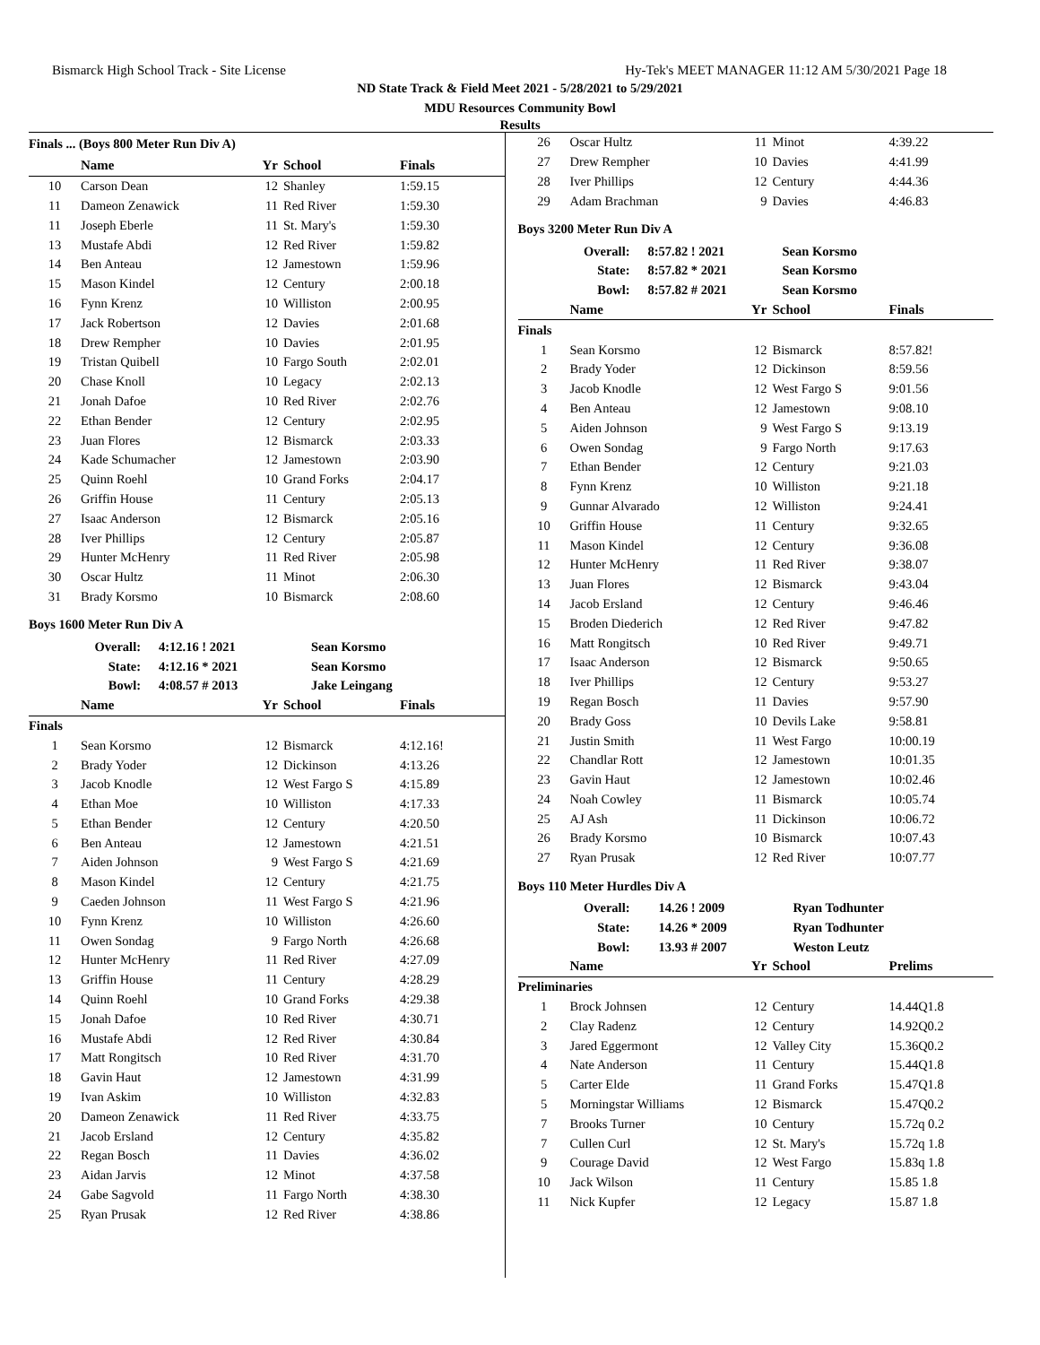Bismarck High School Track - Site License Hy-Tek's MEET MANAGER 11:12 AM 5/30/2021 Page 18
ND State Track & Field Meet 2021 - 5/28/2021 to 5/29/2021
MDU Resources Community Bowl
Results
Finals ... (Boys 800 Meter Run Div A)
| | Name | Yr | School | Finals |
| --- | --- | --- | --- | --- |
| 10 | Carson Dean | 12 | Shanley | 1:59.15 |
| 11 | Dameon Zenawick | 11 | Red River | 1:59.30 |
| 11 | Joseph Eberle | 11 | St. Mary's | 1:59.30 |
| 13 | Mustafe Abdi | 12 | Red River | 1:59.82 |
| 14 | Ben Anteau | 12 | Jamestown | 1:59.96 |
| 15 | Mason Kindel | 12 | Century | 2:00.18 |
| 16 | Fynn Krenz | 10 | Williston | 2:00.95 |
| 17 | Jack Robertson | 12 | Davies | 2:01.68 |
| 18 | Drew Rempher | 10 | Davies | 2:01.95 |
| 19 | Tristan Quibell | 10 | Fargo South | 2:02.01 |
| 20 | Chase Knoll | 10 | Legacy | 2:02.13 |
| 21 | Jonah Dafoe | 10 | Red River | 2:02.76 |
| 22 | Ethan Bender | 12 | Century | 2:02.95 |
| 23 | Juan Flores | 12 | Bismarck | 2:03.33 |
| 24 | Kade Schumacher | 12 | Jamestown | 2:03.90 |
| 25 | Quinn Roehl | 10 | Grand Forks | 2:04.17 |
| 26 | Griffin House | 11 | Century | 2:05.13 |
| 27 | Isaac Anderson | 12 | Bismarck | 2:05.16 |
| 28 | Iver Phillips | 12 | Century | 2:05.87 |
| 29 | Hunter McHenry | 11 | Red River | 2:05.98 |
| 30 | Oscar Hultz | 11 | Minot | 2:06.30 |
| 31 | Brady Korsmo | 10 | Bismarck | 2:08.60 |
Boys 1600 Meter Run Div A
| Overall: | 4:12.16 ! 2021 | Sean Korsmo |
| State: | 4:12.16 * 2021 | Sean Korsmo |
| Bowl: | 4:08.57 # 2013 | Jake Leingang |
| | Name | Yr | School | Finals |
| --- | --- | --- | --- | --- |
| Finals | | | | |
| 1 | Sean Korsmo | 12 | Bismarck | 4:12.16! |
| 2 | Brady Yoder | 12 | Dickinson | 4:13.26 |
| 3 | Jacob Knodle | 12 | West Fargo S | 4:15.89 |
| 4 | Ethan Moe | 10 | Williston | 4:17.33 |
| 5 | Ethan Bender | 12 | Century | 4:20.50 |
| 6 | Ben Anteau | 12 | Jamestown | 4:21.51 |
| 7 | Aiden Johnson | 9 | West Fargo S | 4:21.69 |
| 8 | Mason Kindel | 12 | Century | 4:21.75 |
| 9 | Caeden Johnson | 11 | West Fargo S | 4:21.96 |
| 10 | Fynn Krenz | 10 | Williston | 4:26.60 |
| 11 | Owen Sondag | 9 | Fargo North | 4:26.68 |
| 12 | Hunter McHenry | 11 | Red River | 4:27.09 |
| 13 | Griffin House | 11 | Century | 4:28.29 |
| 14 | Quinn Roehl | 10 | Grand Forks | 4:29.38 |
| 15 | Jonah Dafoe | 10 | Red River | 4:30.71 |
| 16 | Mustafe Abdi | 12 | Red River | 4:30.84 |
| 17 | Matt Rongitsch | 10 | Red River | 4:31.70 |
| 18 | Gavin Haut | 12 | Jamestown | 4:31.99 |
| 19 | Ivan Askim | 10 | Williston | 4:32.83 |
| 20 | Dameon Zenawick | 11 | Red River | 4:33.75 |
| 21 | Jacob Ersland | 12 | Century | 4:35.82 |
| 22 | Regan Bosch | 11 | Davies | 4:36.02 |
| 23 | Aidan Jarvis | 12 | Minot | 4:37.58 |
| 24 | Gabe Sagvold | 11 | Fargo North | 4:38.30 |
| 25 | Ryan Prusak | 12 | Red River | 4:38.86 |
| 26 | Oscar Hultz | 11 | Minot | 4:39.22 |
| 27 | Drew Rempher | 10 | Davies | 4:41.99 |
| 28 | Iver Phillips | 12 | Century | 4:44.36 |
| 29 | Adam Brachman | 9 | Davies | 4:46.83 |
Boys 3200 Meter Run Div A
| Overall: | 8:57.82 ! 2021 | Sean Korsmo |
| State: | 8:57.82 * 2021 | Sean Korsmo |
| Bowl: | 8:57.82 # 2021 | Sean Korsmo |
| | Name | Yr | School | Finals |
| --- | --- | --- | --- | --- |
| Finals | | | | |
| 1 | Sean Korsmo | 12 | Bismarck | 8:57.82! |
| 2 | Brady Yoder | 12 | Dickinson | 8:59.56 |
| 3 | Jacob Knodle | 12 | West Fargo S | 9:01.56 |
| 4 | Ben Anteau | 12 | Jamestown | 9:08.10 |
| 5 | Aiden Johnson | 9 | West Fargo S | 9:13.19 |
| 6 | Owen Sondag | 9 | Fargo North | 9:17.63 |
| 7 | Ethan Bender | 12 | Century | 9:21.03 |
| 8 | Fynn Krenz | 10 | Williston | 9:21.18 |
| 9 | Gunnar Alvarado | 12 | Williston | 9:24.41 |
| 10 | Griffin House | 11 | Century | 9:32.65 |
| 11 | Mason Kindel | 12 | Century | 9:36.08 |
| 12 | Hunter McHenry | 11 | Red River | 9:38.07 |
| 13 | Juan Flores | 12 | Bismarck | 9:43.04 |
| 14 | Jacob Ersland | 12 | Century | 9:46.46 |
| 15 | Broden Diederich | 12 | Red River | 9:47.82 |
| 16 | Matt Rongitsch | 10 | Red River | 9:49.71 |
| 17 | Isaac Anderson | 12 | Bismarck | 9:50.65 |
| 18 | Iver Phillips | 12 | Century | 9:53.27 |
| 19 | Regan Bosch | 11 | Davies | 9:57.90 |
| 20 | Brady Goss | 10 | Devils Lake | 9:58.81 |
| 21 | Justin Smith | 11 | West Fargo | 10:00.19 |
| 22 | Chandlar Rott | 12 | Jamestown | 10:01.35 |
| 23 | Gavin Haut | 12 | Jamestown | 10:02.46 |
| 24 | Noah Cowley | 11 | Bismarck | 10:05.74 |
| 25 | AJ Ash | 11 | Dickinson | 10:06.72 |
| 26 | Brady Korsmo | 10 | Bismarck | 10:07.43 |
| 27 | Ryan Prusak | 12 | Red River | 10:07.77 |
Boys 110 Meter Hurdles Div A
| Overall: | 14.26 ! 2009 | Ryan Todhunter |
| State: | 14.26 * 2009 | Ryan Todhunter |
| Bowl: | 13.93 # 2007 | Weston Leutz |
| | Name | Yr | School | Prelims |
| --- | --- | --- | --- | --- |
| Preliminaries | | | | |
| 1 | Brock Johnsen | 12 | Century | 14.44Q1.8 |
| 2 | Clay Radenz | 12 | Century | 14.92Q0.2 |
| 3 | Jared Eggermont | 12 | Valley City | 15.36Q0.2 |
| 4 | Nate Anderson | 11 | Century | 15.44Q1.8 |
| 5 | Carter Elde | 11 | Grand Forks | 15.47Q1.8 |
| 5 | Morningstar Williams | 12 | Bismarck | 15.47Q0.2 |
| 7 | Brooks Turner | 10 | Century | 15.72q 0.2 |
| 7 | Cullen Curl | 12 | St. Mary's | 15.72q 1.8 |
| 9 | Courage David | 12 | West Fargo | 15.83q 1.8 |
| 10 | Jack Wilson | 11 | Century | 15.85 1.8 |
| 11 | Nick Kupfer | 12 | Legacy | 15.87 1.8 |